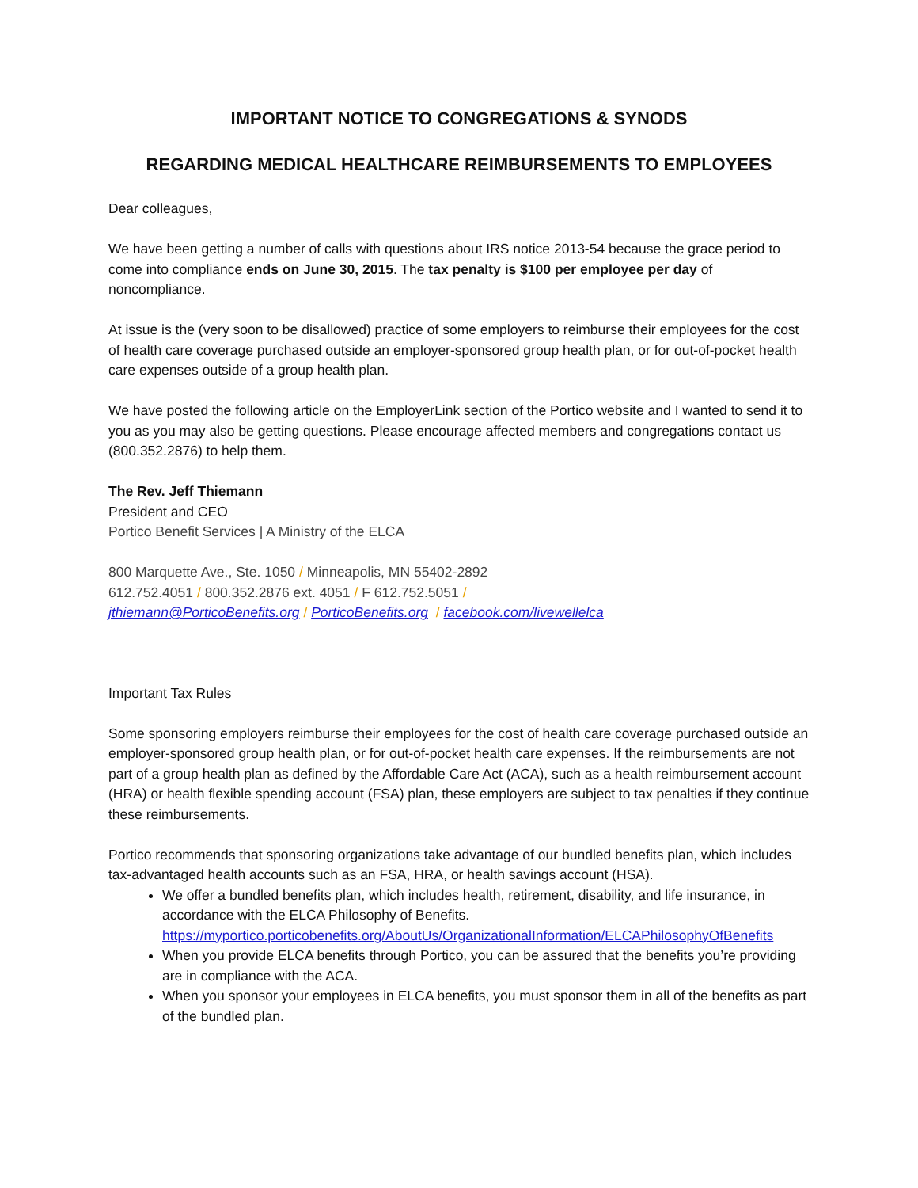IMPORTANT NOTICE TO CONGREGATIONS & SYNODS
REGARDING MEDICAL HEALTHCARE REIMBURSEMENTS TO EMPLOYEES
Dear colleagues,
We have been getting a number of calls with questions about IRS notice 2013-54 because the grace period to come into compliance ends on June 30, 2015. The tax penalty is $100 per employee per day of noncompliance.
At issue is the (very soon to be disallowed) practice of some employers to reimburse their employees for the cost of health care coverage purchased outside an employer-sponsored group health plan, or for out-of-pocket health care expenses outside of a group health plan.
We have posted the following article on the EmployerLink section of the Portico website and I wanted to send it to you as you may also be getting questions. Please encourage affected members and congregations contact us (800.352.2876) to help them.
The Rev. Jeff Thiemann
President and CEO
Portico Benefit Services | A Ministry of the ELCA
800 Marquette Ave., Ste. 1050 / Minneapolis, MN 55402-2892
612.752.4051 / 800.352.2876 ext. 4051 / F 612.752.5051 /
jthiemann@PorticoBenefits.org / PorticoBenefits.org / facebook.com/livewellelca
Important Tax Rules
Some sponsoring employers reimburse their employees for the cost of health care coverage purchased outside an employer-sponsored group health plan, or for out-of-pocket health care expenses. If the reimbursements are not part of a group health plan as defined by the Affordable Care Act (ACA), such as a health reimbursement account (HRA) or health flexible spending account (FSA) plan, these employers are subject to tax penalties if they continue these reimbursements.
Portico recommends that sponsoring organizations take advantage of our bundled benefits plan, which includes tax-advantaged health accounts such as an FSA, HRA, or health savings account (HSA).
We offer a bundled benefits plan, which includes health, retirement, disability, and life insurance, in accordance with the ELCA Philosophy of Benefits. https://myportico.porticobenefits.org/AboutUs/OrganizationalInformation/ELCAPhilosophyOfBenefits
When you provide ELCA benefits through Portico, you can be assured that the benefits you’re providing are in compliance with the ACA.
When you sponsor your employees in ELCA benefits, you must sponsor them in all of the benefits as part of the bundled plan.